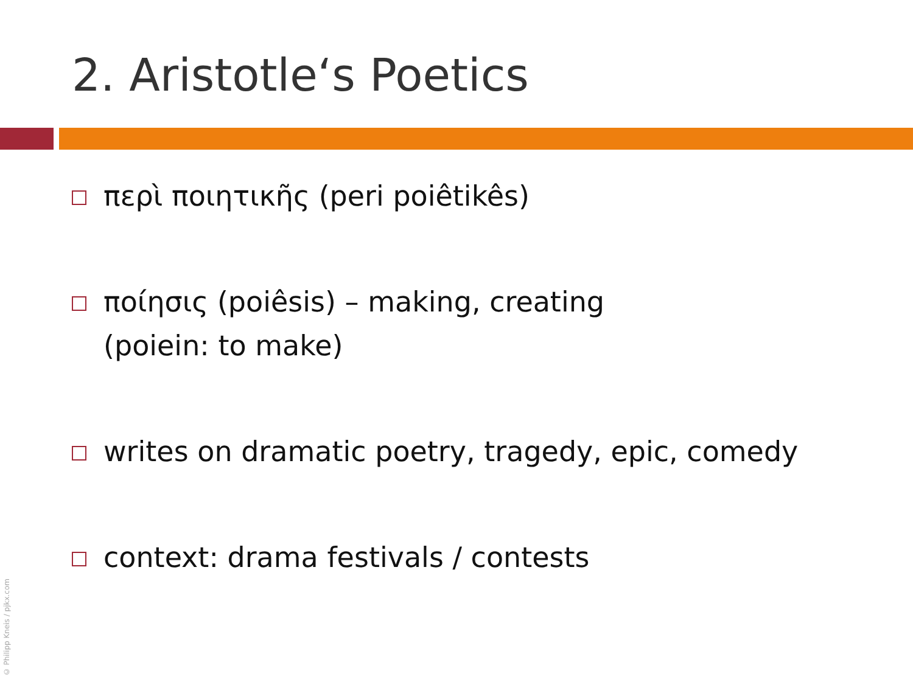2. Aristotle‘s Poetics
περὶ ποιητικῆς (peri poiêtikês)
ποίησις (poiêsis) – making, creating
(poiein: to make)
writes on dramatic poetry, tragedy, epic, comedy
context: drama festivals / contests
© Philipp Kneis / pjkx.com